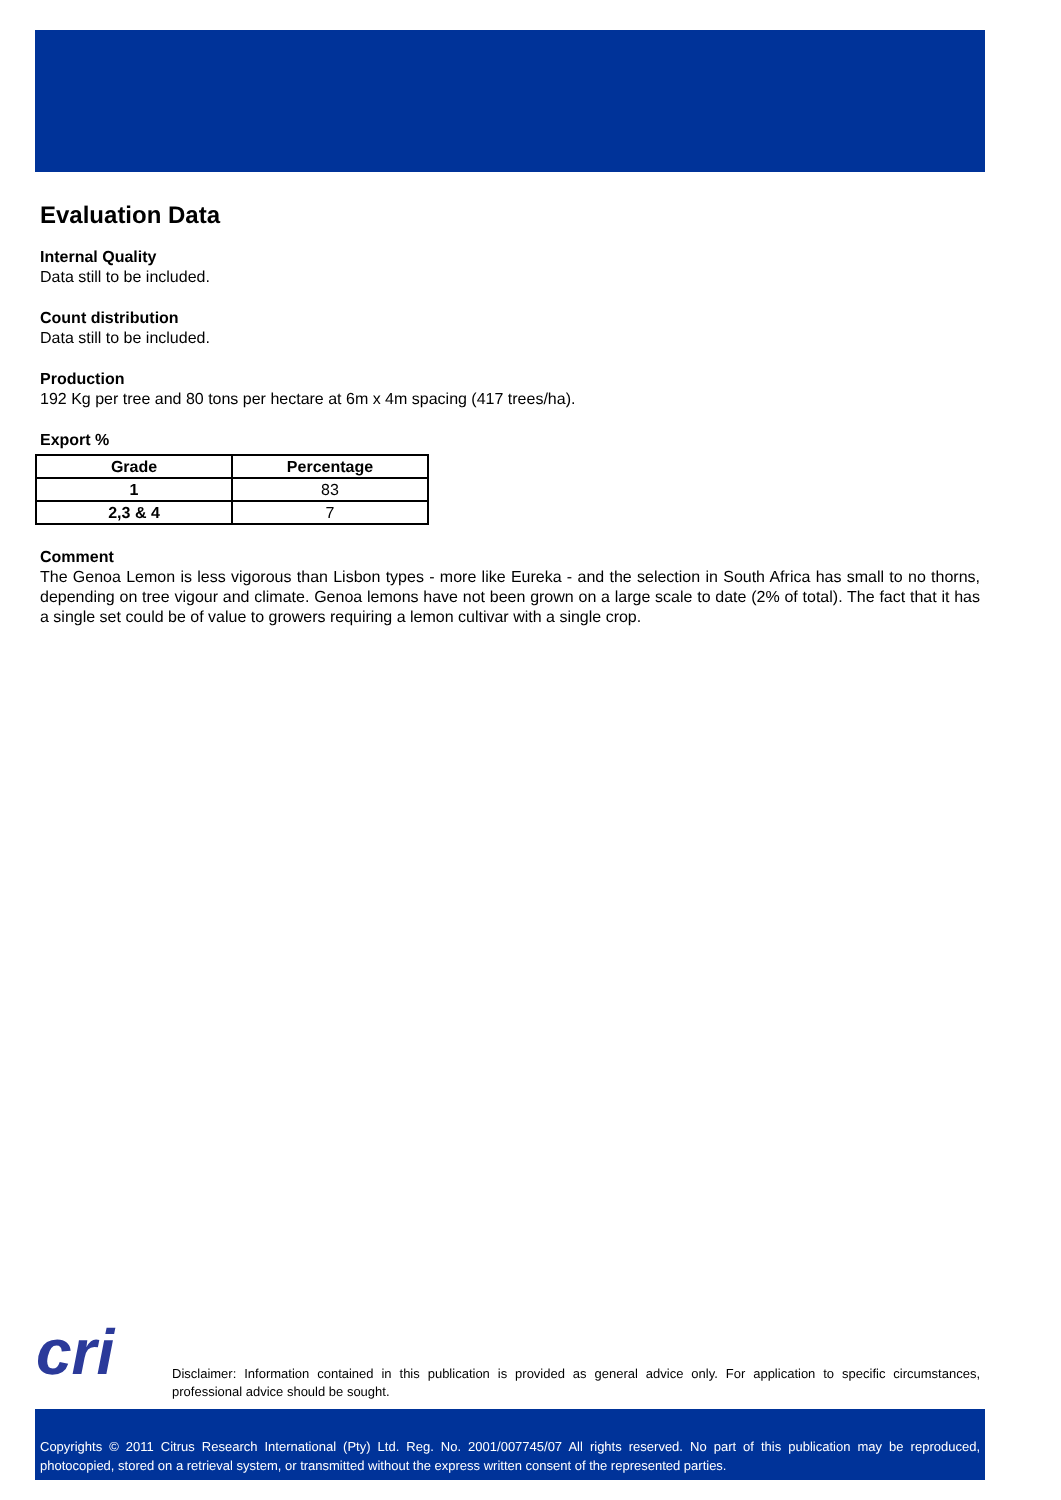Evaluation Data
Internal Quality
Data still to be included.
Count distribution
Data still to be included.
Production
192 Kg per tree and 80 tons per hectare at 6m x 4m spacing (417 trees/ha).
Export %
| Grade | Percentage |
| --- | --- |
| 1 | 83 |
| 2,3 & 4 | 7 |
Comment
The Genoa Lemon is less vigorous than Lisbon types - more like Eureka - and the selection in South Africa has small to no thorns, depending on tree vigour and climate. Genoa lemons have not been grown on a large scale to date (2% of total). The fact that it has a single set could be of value to growers requiring a lemon cultivar with a single crop.
cri
Disclaimer: Information contained in this publication is provided as general advice only. For application to specific circumstances, professional advice should be sought.
Copyrights © 2011 Citrus Research International (Pty) Ltd. Reg. No. 2001/007745/07 All rights reserved. No part of this publication may be reproduced, photocopied, stored on a retrieval system, or transmitted without the express written consent of the represented parties.